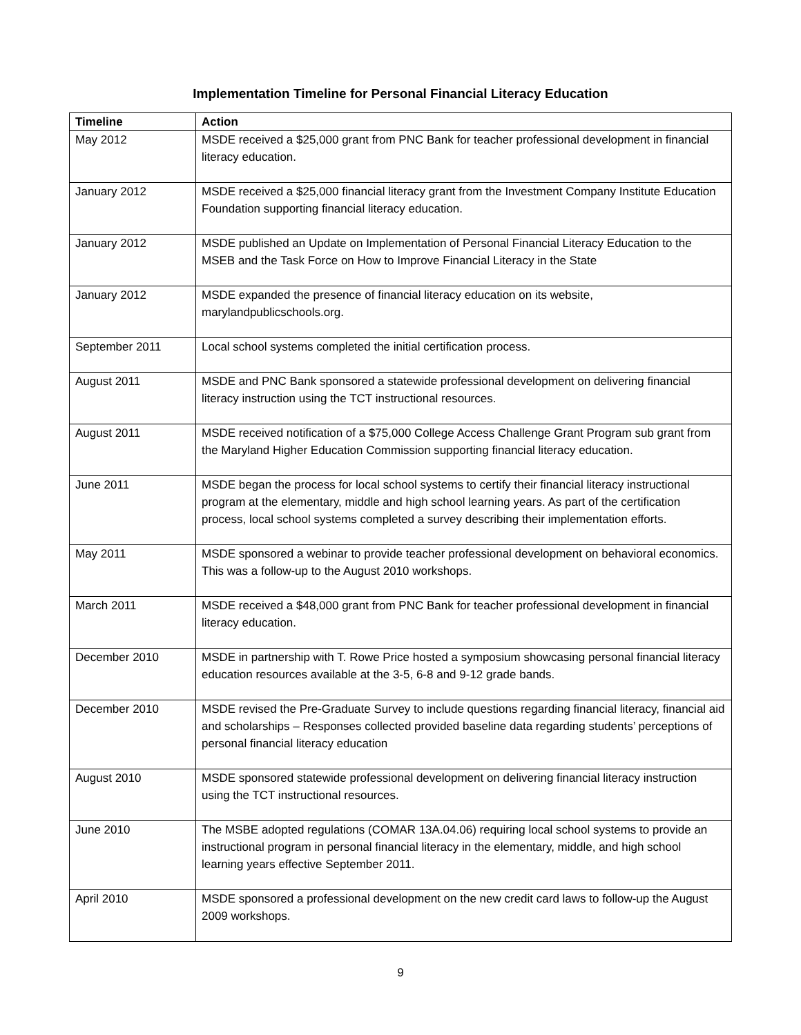Implementation Timeline for Personal Financial Literacy Education
| Timeline | Action |
| --- | --- |
| May 2012 | MSDE received a $25,000 grant from PNC Bank for teacher professional development in financial literacy education. |
| January 2012 | MSDE received a $25,000 financial literacy grant from the Investment Company Institute Education Foundation supporting financial literacy education. |
| January 2012 | MSDE published an Update on Implementation of Personal Financial Literacy Education to the MSEB and the Task Force on How to Improve Financial Literacy in the State |
| January 2012 | MSDE expanded the presence of financial literacy education on its website, marylandpublicschools.org. |
| September 2011 | Local school systems completed the initial certification process. |
| August 2011 | MSDE and PNC Bank sponsored a statewide professional development on delivering financial literacy instruction using the TCT instructional resources. |
| August 2011 | MSDE received notification of a $75,000 College Access Challenge Grant Program sub grant from the Maryland Higher Education Commission supporting financial literacy education. |
| June 2011 | MSDE began the process for local school systems to certify their financial literacy instructional program at the elementary, middle and high school learning years. As part of the certification process, local school systems completed a survey describing their implementation efforts. |
| May 2011 | MSDE sponsored a webinar to provide teacher professional development on behavioral economics. This was a follow-up to the August 2010 workshops. |
| March 2011 | MSDE received a $48,000 grant from PNC Bank for teacher professional development in financial literacy education. |
| December 2010 | MSDE in partnership with T. Rowe Price hosted a symposium showcasing personal financial literacy education resources available at the 3-5, 6-8 and 9-12 grade bands. |
| December 2010 | MSDE revised the Pre-Graduate Survey to include questions regarding financial literacy, financial aid and scholarships – Responses collected provided baseline data regarding students’ perceptions of personal financial literacy education |
| August 2010 | MSDE sponsored statewide professional development on delivering financial literacy instruction using the TCT instructional resources. |
| June 2010 | The MSBE adopted regulations (COMAR 13A.04.06) requiring local school systems to provide an instructional program in personal financial literacy in the elementary, middle, and high school learning years effective September 2011. |
| April 2010 | MSDE sponsored a professional development on the new credit card laws to follow-up the August 2009 workshops. |
9